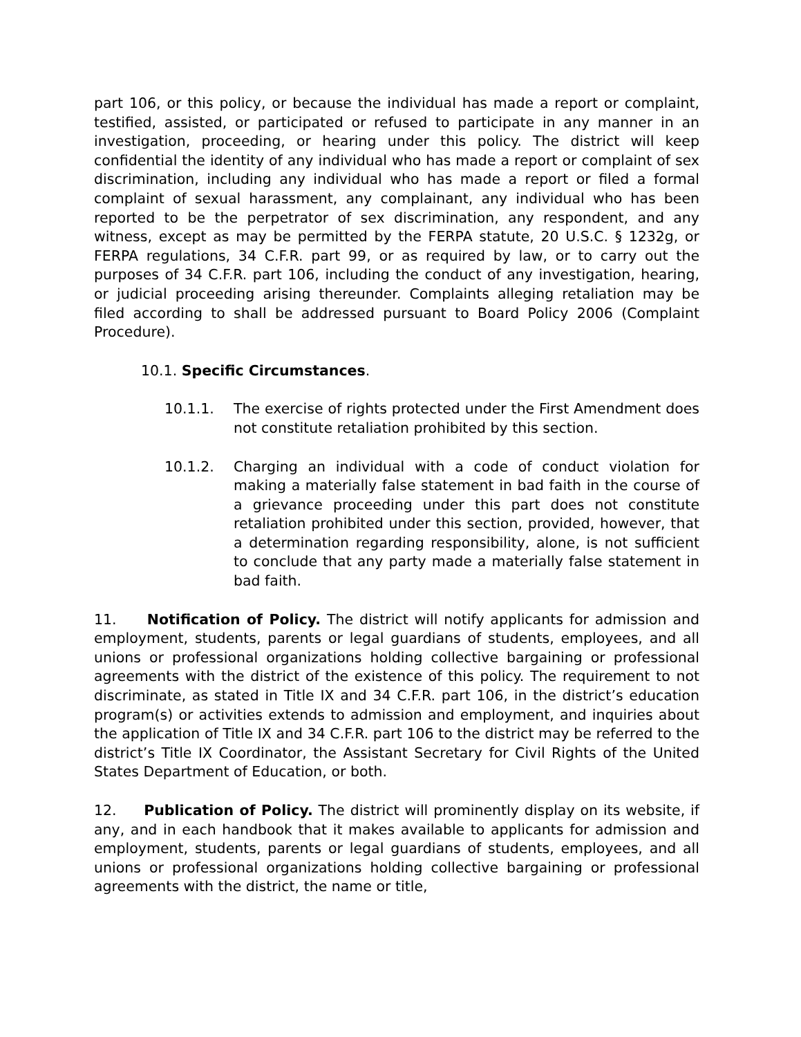part 106, or this policy, or because the individual has made a report or complaint, testified, assisted, or participated or refused to participate in any manner in an investigation, proceeding, or hearing under this policy. The district will keep confidential the identity of any individual who has made a report or complaint of sex discrimination, including any individual who has made a report or filed a formal complaint of sexual harassment, any complainant, any individual who has been reported to be the perpetrator of sex discrimination, any respondent, and any witness, except as may be permitted by the FERPA statute, 20 U.S.C. § 1232g, or FERPA regulations, 34 C.F.R. part 99, or as required by law, or to carry out the purposes of 34 C.F.R. part 106, including the conduct of any investigation, hearing, or judicial proceeding arising thereunder. Complaints alleging retaliation may be filed according to shall be addressed pursuant to Board Policy 2006 (Complaint Procedure).
10.1. Specific Circumstances.
10.1.1. The exercise of rights protected under the First Amendment does not constitute retaliation prohibited by this section.
10.1.2. Charging an individual with a code of conduct violation for making a materially false statement in bad faith in the course of a grievance proceeding under this part does not constitute retaliation prohibited under this section, provided, however, that a determination regarding responsibility, alone, is not sufficient to conclude that any party made a materially false statement in bad faith.
11. Notification of Policy. The district will notify applicants for admission and employment, students, parents or legal guardians of students, employees, and all unions or professional organizations holding collective bargaining or professional agreements with the district of the existence of this policy. The requirement to not discriminate, as stated in Title IX and 34 C.F.R. part 106, in the district’s education program(s) or activities extends to admission and employment, and inquiries about the application of Title IX and 34 C.F.R. part 106 to the district may be referred to the district’s Title IX Coordinator, the Assistant Secretary for Civil Rights of the United States Department of Education, or both.
12. Publication of Policy. The district will prominently display on its website, if any, and in each handbook that it makes available to applicants for admission and employment, students, parents or legal guardians of students, employees, and all unions or professional organizations holding collective bargaining or professional agreements with the district, the name or title,